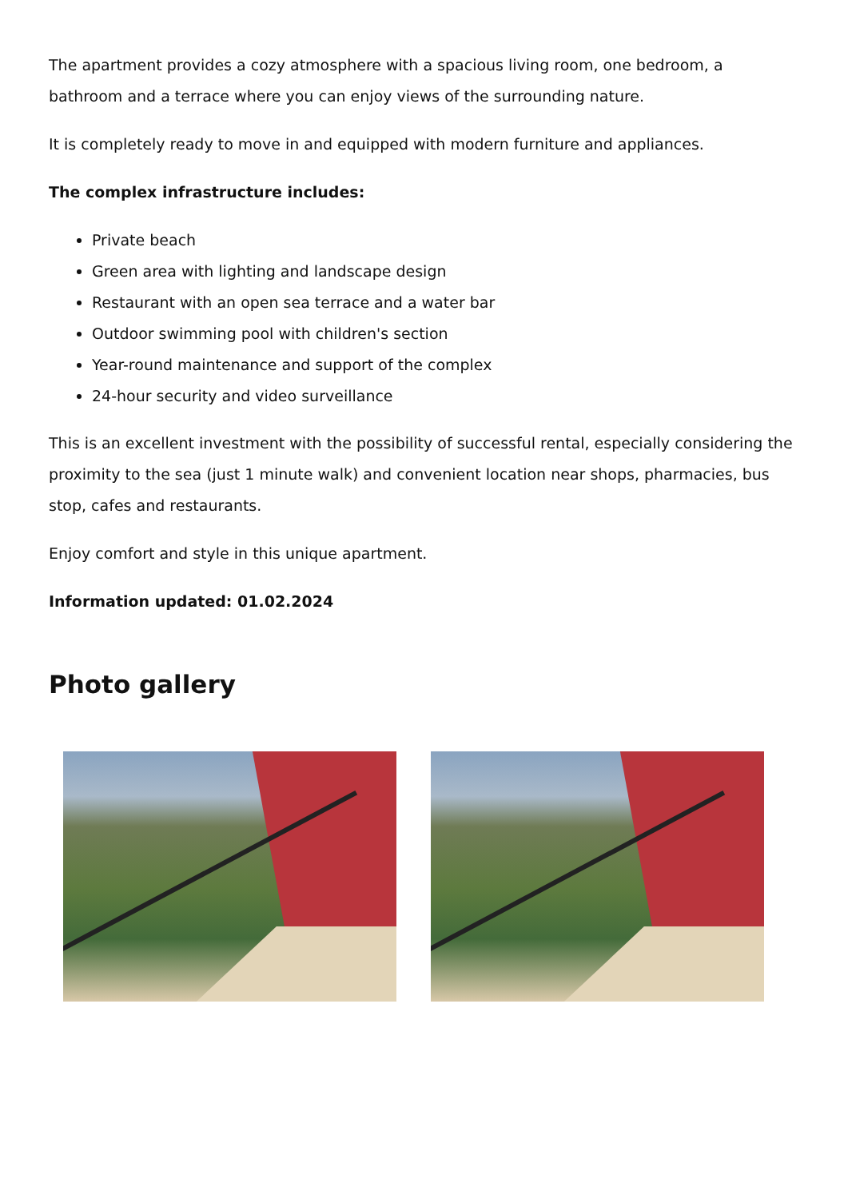The apartment provides a cozy atmosphere with a spacious living room, one bedroom, a bathroom and a terrace where you can enjoy views of the surrounding nature.
It is completely ready to move in and equipped with modern furniture and appliances.
The complex infrastructure includes:
Private beach
Green area with lighting and landscape design
Restaurant with an open sea terrace and a water bar
Outdoor swimming pool with children's section
Year-round maintenance and support of the complex
24-hour security and video surveillance
This is an excellent investment with the possibility of successful rental, especially considering the proximity to the sea (just 1 minute walk) and convenient location near shops, pharmacies, bus stop, cafes and restaurants.
Enjoy comfort and style in this unique apartment.
Information updated: 01.02.2024
Photo gallery